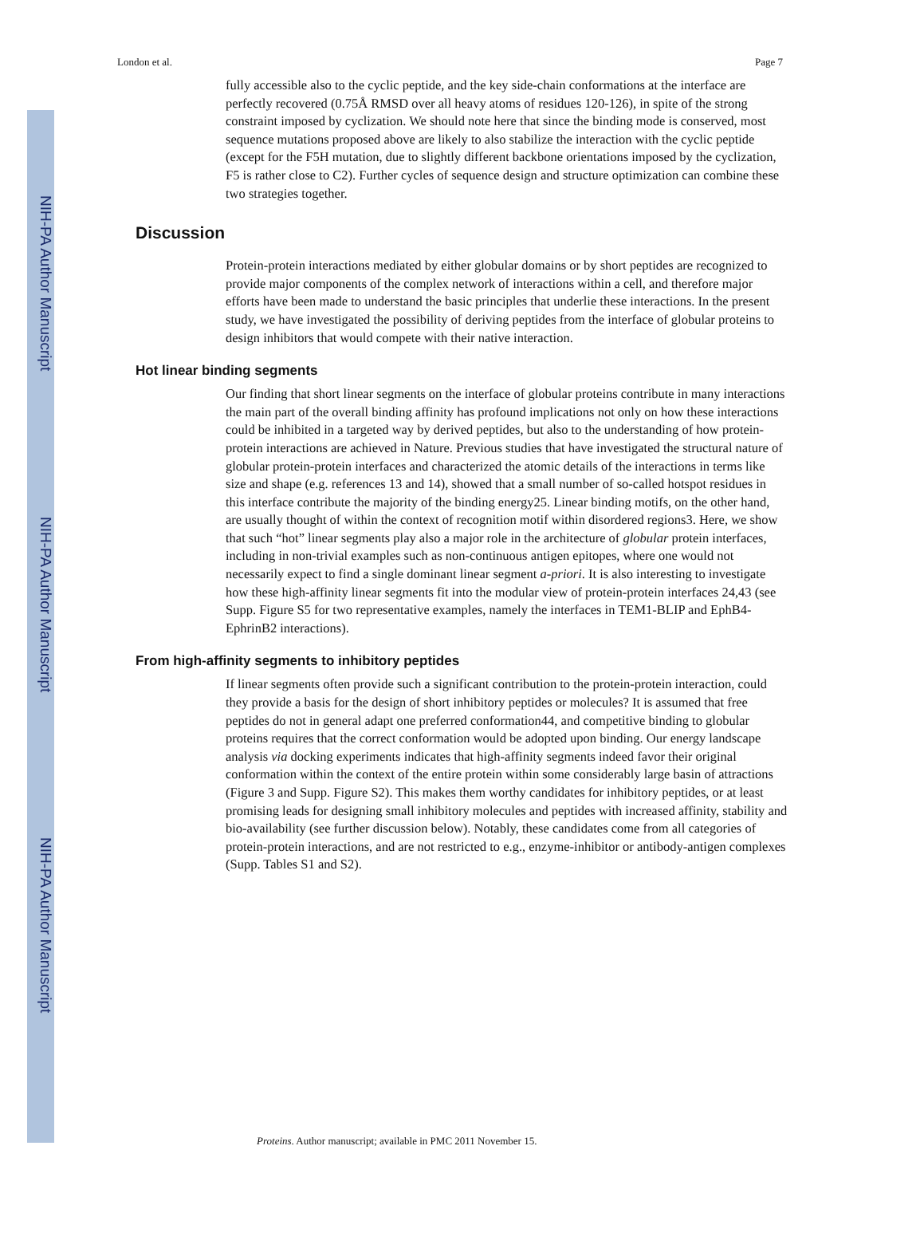NIH-PA Author Manuscript
NIH-PA Author Manuscript
NIH-PA Author Manuscript
London et al. Page 7
fully accessible also to the cyclic peptide, and the key side-chain conformations at the interface are perfectly recovered (0.75Å RMSD over all heavy atoms of residues 120-126), in spite of the strong constraint imposed by cyclization. We should note here that since the binding mode is conserved, most sequence mutations proposed above are likely to also stabilize the interaction with the cyclic peptide (except for the F5H mutation, due to slightly different backbone orientations imposed by the cyclization, F5 is rather close to C2). Further cycles of sequence design and structure optimization can combine these two strategies together.
Discussion
Protein-protein interactions mediated by either globular domains or by short peptides are recognized to provide major components of the complex network of interactions within a cell, and therefore major efforts have been made to understand the basic principles that underlie these interactions. In the present study, we have investigated the possibility of deriving peptides from the interface of globular proteins to design inhibitors that would compete with their native interaction.
Hot linear binding segments
Our finding that short linear segments on the interface of globular proteins contribute in many interactions the main part of the overall binding affinity has profound implications not only on how these interactions could be inhibited in a targeted way by derived peptides, but also to the understanding of how protein-protein interactions are achieved in Nature. Previous studies that have investigated the structural nature of globular protein-protein interfaces and characterized the atomic details of the interactions in terms like size and shape (e.g. references 13 and 14), showed that a small number of so-called hotspot residues in this interface contribute the majority of the binding energy25. Linear binding motifs, on the other hand, are usually thought of within the context of recognition motif within disordered regions3. Here, we show that such “hot” linear segments play also a major role in the architecture of globular protein interfaces, including in non-trivial examples such as non-continuous antigen epitopes, where one would not necessarily expect to find a single dominant linear segment a-priori. It is also interesting to investigate how these high-affinity linear segments fit into the modular view of protein-protein interfaces 24,43 (see Supp. Figure S5 for two representative examples, namely the interfaces in TEM1-BLIP and EphB4-EphrinB2 interactions).
From high-affinity segments to inhibitory peptides
If linear segments often provide such a significant contribution to the protein-protein interaction, could they provide a basis for the design of short inhibitory peptides or molecules? It is assumed that free peptides do not in general adapt one preferred conformation44, and competitive binding to globular proteins requires that the correct conformation would be adopted upon binding. Our energy landscape analysis via docking experiments indicates that high-affinity segments indeed favor their original conformation within the context of the entire protein within some considerably large basin of attractions (Figure 3 and Supp. Figure S2). This makes them worthy candidates for inhibitory peptides, or at least promising leads for designing small inhibitory molecules and peptides with increased affinity, stability and bio-availability (see further discussion below). Notably, these candidates come from all categories of protein-protein interactions, and are not restricted to e.g., enzyme-inhibitor or antibody-antigen complexes (Supp. Tables S1 and S2).
Proteins. Author manuscript; available in PMC 2011 November 15.